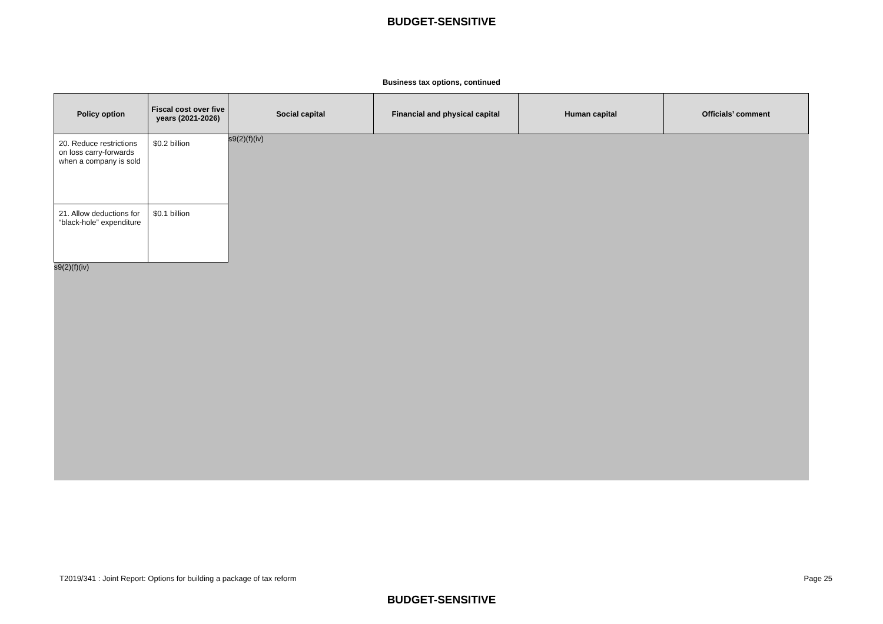BUDGET-SENSITIVE
Business tax options, continued
| Policy option | Fiscal cost over five years (2021-2026) | Social capital | Financial and physical capital | Human capital | Officials’ comment |
| --- | --- | --- | --- | --- | --- |
| 20. Reduce restrictions on loss carry-forwards when a company is sold | $0.2 billion | s9(2)(f)(iv) | | | |
| 21. Allow deductions for “black-hole” expenditure | $0.1 billion | | | | |
| s9(2)(f)(iv) | | | | | |
T2019/341 : Joint Report: Options for building a package of tax reform Page 25
BUDGET-SENSITIVE